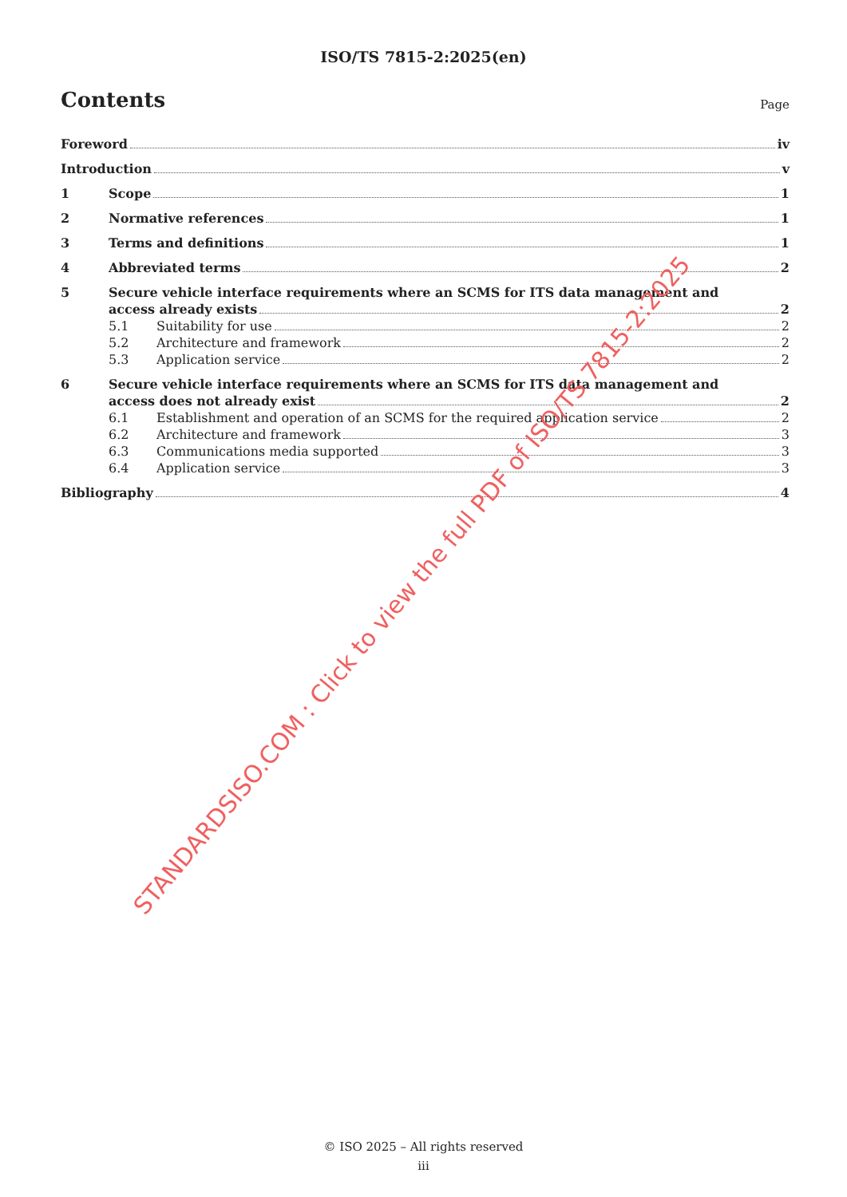ISO/TS 7815-2:2025(en)
Contents
Page
Foreword iv
Introduction v
1 Scope 1
2 Normative references 1
3 Terms and definitions 1
4 Abbreviated terms 2
5 Secure vehicle interface requirements where an SCMS for ITS data management and
access already exists 2
5.1 Suitability for use 2
5.2 Architecture and framework 2
5.3 Application service 2
6 Secure vehicle interface requirements where an SCMS for ITS data management and
access does not already exist 2
6.1 Establishment and operation of an SCMS for the required application service 2
6.2 Architecture and framework 3
6.3 Communications media supported 3
6.4 Application service 3
Bibliography 4
STANDARDSISO.COM : Click to view the full PDF of ISO/TS 7815-2:2025
© ISO 2025 – All rights reserved
iii